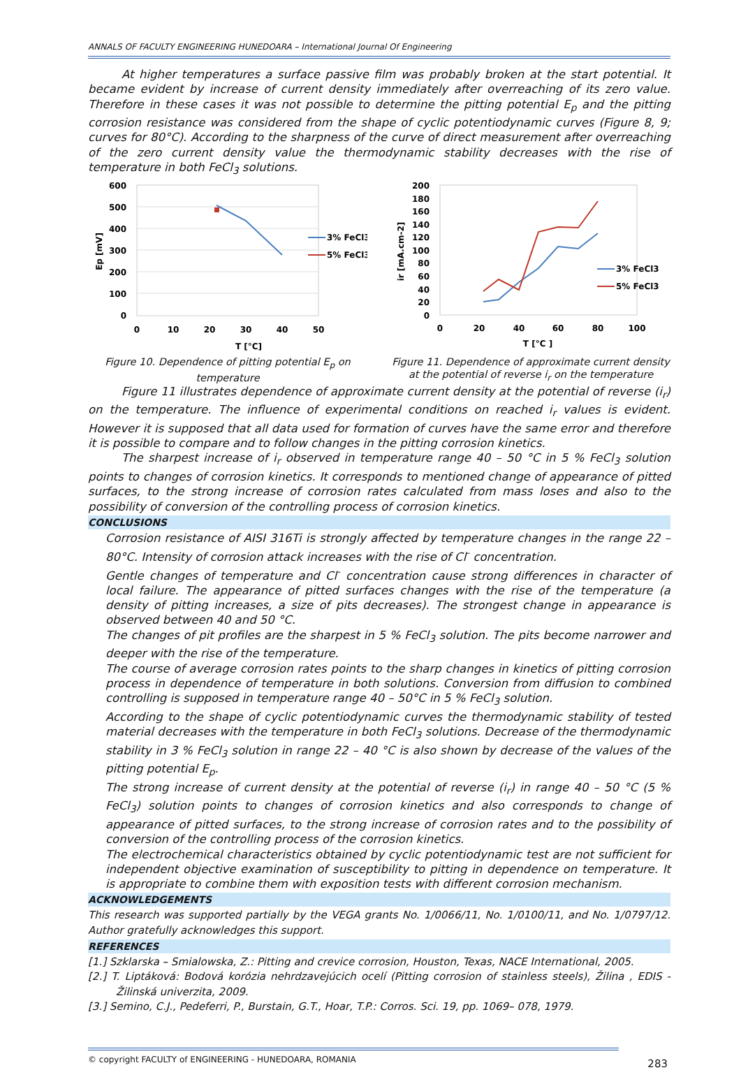ANNALS OF FACULTY ENGINEERING HUNEDOARA – International Journal Of Engineering
At higher temperatures a surface passive film was probably broken at the start potential. It became evident by increase of current density immediately after overreaching of its zero value. Therefore in these cases it was not possible to determine the pitting potential E<sub>p</sub> and the pitting corrosion resistance was considered from the shape of cyclic potentiodynamic curves (Figure 8, 9; curves for 80°C). According to the sharpness of the curve of direct measurement after overreaching of the zero current density value the thermodynamic stability decreases with the rise of temperature in both FeCl<sub>3</sub> solutions.
600
500
400
300
200
100
0
0
10
20
30
40
50
T [°C]
Ep [mV]
3% FeCl3
5% FeCl3
Figure 10. Dependence of pitting potential E<sub>p</sub> on temperature
200
180
160
140
120
100
80
60
40
20
0
0
20
40
60
80
100
T [°C ]
ir [mA.cm-2]
3% FeCl3
5% FeCl3
Figure 11. Dependence of approximate current density at the potential of reverse i<sub>r</sub> on the temperature
Figure 11 illustrates dependence of approximate current density at the potential of reverse (i<sub>r</sub>) on the temperature. The influence of experimental conditions on reached i<sub>r</sub> values is evident. However it is supposed that all data used for formation of curves have the same error and therefore it is possible to compare and to follow changes in the pitting corrosion kinetics.
The sharpest increase of i<sub>r</sub> observed in temperature range 40 – 50 °C in 5 % FeCl<sub>3</sub> solution points to changes of corrosion kinetics. It corresponds to mentioned change of appearance of pitted surfaces, to the strong increase of corrosion rates calculated from mass loses and also to the possibility of conversion of the controlling process of corrosion kinetics.
CONCLUSIONS
Corrosion resistance of AISI 316Ti is strongly affected by temperature changes in the range 22 – 80°C. Intensity of corrosion attack increases with the rise of Cl<sup>-</sup> concentration.
Gentle changes of temperature and Cl<sup>-</sup> concentration cause strong differences in character of local failure. The appearance of pitted surfaces changes with the rise of the temperature (a density of pitting increases, a size of pits decreases). The strongest change in appearance is observed between 40 and 50 °C.
The changes of pit profiles are the sharpest in 5 % FeCl<sub>3</sub> solution. The pits become narrower and deeper with the rise of the temperature.
The course of average corrosion rates points to the sharp changes in kinetics of pitting corrosion process in dependence of temperature in both solutions. Conversion from diffusion to combined controlling is supposed in temperature range 40 – 50°C in 5 % FeCl<sub>3</sub> solution.
According to the shape of cyclic potentiodynamic curves the thermodynamic stability of tested material decreases with the temperature in both FeCl<sub>3</sub> solutions. Decrease of the thermodynamic stability in 3 % FeCl<sub>3</sub> solution in range 22 – 40 °C is also shown by decrease of the values of the pitting potential E<sub>p</sub>.
The strong increase of current density at the potential of reverse (i<sub>r</sub>) in range 40 – 50 °C (5 % FeCl<sub>3</sub>) solution points to changes of corrosion kinetics and also corresponds to change of appearance of pitted surfaces, to the strong increase of corrosion rates and to the possibility of conversion of the controlling process of the corrosion kinetics.
The electrochemical characteristics obtained by cyclic potentiodynamic test are not sufficient for independent objective examination of susceptibility to pitting in dependence on temperature. It is appropriate to combine them with exposition tests with different corrosion mechanism.
ACKNOWLEDGEMENTS
This research was supported partially by the VEGA grants No. 1/0066/11, No. 1/0100/11, and No. 1/0797/12. Author gratefully acknowledges this support.
REFERENCES
[1.] Szklarska – Smialowska, Z.: Pitting and crevice corrosion, Houston, Texas, NACE International, 2005.
[2.] T. Liptáková: Bodová korózia nehrdzavejúcich ocelí (Pitting corrosion of stainless steels), Žilina , EDIS - Žilinská univerzita, 2009.
[3.] Semino, C.J., Pedeferri, P., Burstain, G.T., Hoar, T.P.: Corros. Sci. 19, pp. 1069– 078, 1979.
© copyright FACULTY of ENGINEERING - HUNEDOARA, ROMANIA
283